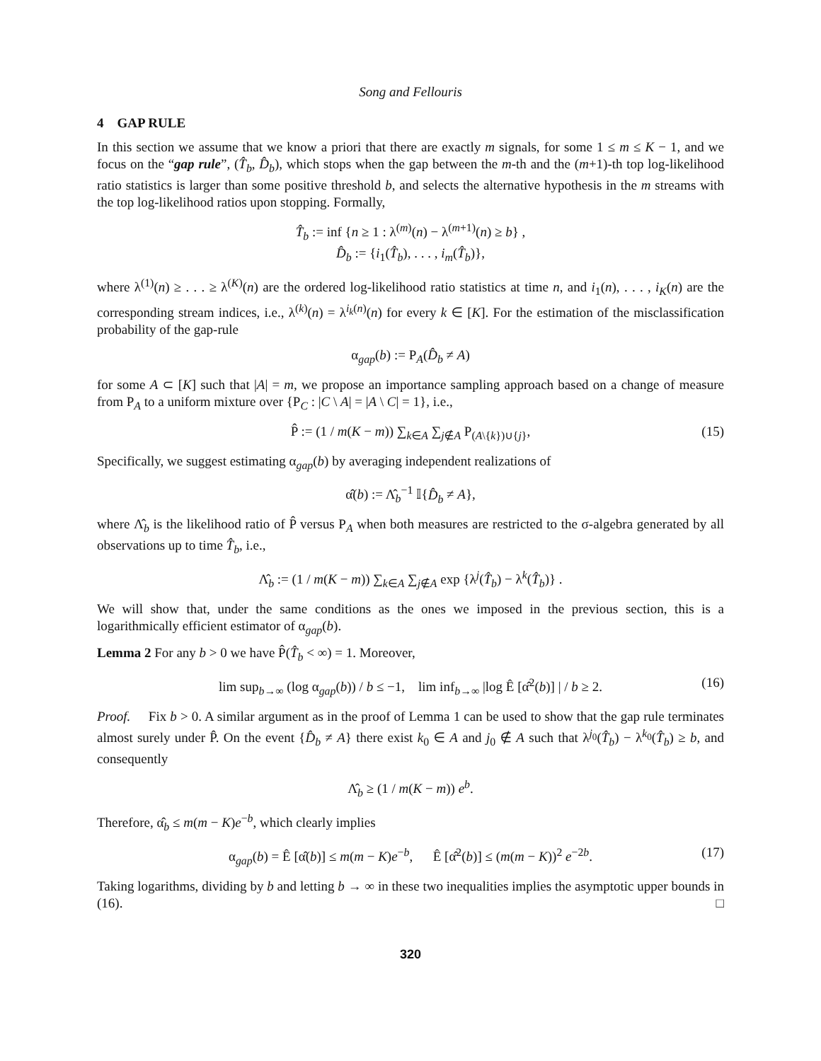Song and Fellouris
4 GAP RULE
In this section we assume that we know a priori that there are exactly m signals, for some 1 ≤ m ≤ K − 1, and we focus on the “gap rule”, (T̂<sub>b</sub>, D̂<sub>b</sub>), which stops when the gap between the m-th and the (m+1)-th top log-likelihood ratio statistics is larger than some positive threshold b, and selects the alternative hypothesis in the m streams with the top log-likelihood ratios upon stopping. Formally,
T̂<sub>b</sub> := inf {n ≥ 1 : λ<sup>(m)</sup>(n) − λ<sup>(m+1)</sup>(n) ≥ b} ,
D̂<sub>b</sub> := {i<sub>1</sub>(T̂<sub>b</sub>), . . . , i<sub>m</sub>(T̂<sub>b</sub>)},
where λ<sup>(1)</sup>(n) ≥ . . . ≥ λ<sup>(K)</sup>(n) are the ordered log-likelihood ratio statistics at time n, and i<sub>1</sub>(n), . . . , i<sub>K</sub>(n) are the corresponding stream indices, i.e., λ<sup>(k)</sup>(n) = λ<sup>i<sub>k</sub>(n)</sup>(n) for every k ∈ [K]. For the estimation of the misclassification probability of the gap-rule
α<sub>gap</sub>(b) := P<sub>A</sub>(D̂<sub>b</sub> ≠ A)
for some A ⊂ [K] such that |A| = m, we propose an importance sampling approach based on a change of measure from P<sub>A</sub> to a uniform mixture over {P<sub>C</sub> : |C \ A| = |A \ C| = 1}, i.e.,
P̂ := (1 / m(K − m)) ∑<sub>k∈A</sub> ∑<sub>j∉A</sub> P<sub>(A\{k})∪{j}</sub>, (15)
Specifically, we suggest estimating α<sub>gap</sub>(b) by averaging independent realizations of
α̂(b) := Λ̂<sub>b</sub><sup>−1</sup> 𝕀{D̂<sub>b</sub> ≠ A},
where Λ̂<sub>b</sub> is the likelihood ratio of P̂ versus P<sub>A</sub> when both measures are restricted to the σ-algebra generated by all observations up to time T̂<sub>b</sub>, i.e.,
Λ̂<sub>b</sub> := (1 / m(K − m)) ∑<sub>k∈A</sub> ∑<sub>j∉A</sub> exp {λ<sup>j</sup>(T̂<sub>b</sub>) − λ<sup>k</sup>(T̂<sub>b</sub>)} .
We will show that, under the same conditions as the ones we imposed in the previous section, this is a logarithmically efficient estimator of α<sub>gap</sub>(b).
Lemma 2 For any b > 0 we have P̂(T̂<sub>b</sub> < ∞) = 1. Moreover,
lim sup<sub>b→∞</sub> (log α<sub>gap</sub>(b)) / b ≤ −1, lim inf<sub>b→∞</sub> |log Ê [α̂<sup>2</sup>(b)] | / b ≥ 2. (16)
Proof. Fix b > 0. A similar argument as in the proof of Lemma 1 can be used to show that the gap rule terminates almost surely under P̂. On the event {D̂<sub>b</sub> ≠ A} there exist k<sub>0</sub> ∈ A and j<sub>0</sub> ∉ A such that λ<sup>j<sub>0</sub></sup>(T̂<sub>b</sub>) − λ<sup>k<sub>0</sub></sup>(T̂<sub>b</sub>) ≥ b, and consequently
Λ̂<sub>b</sub> ≥ (1 / m(K − m)) e<sup>b</sup>.
Therefore, α̂<sub>b</sub> ≤ m(m − K)e<sup>−b</sup>, which clearly implies
α<sub>gap</sub>(b) = Ê [α̂(b)] ≤ m(m − K)e<sup>−b</sup>, Ê [α̂<sup>2</sup>(b)] ≤ (m(m − K))<sup>2</sup> e<sup>−2b</sup>. (17)
Taking logarithms, dividing by b and letting b → ∞ in these two inequalities implies the asymptotic upper bounds in (16). □
320